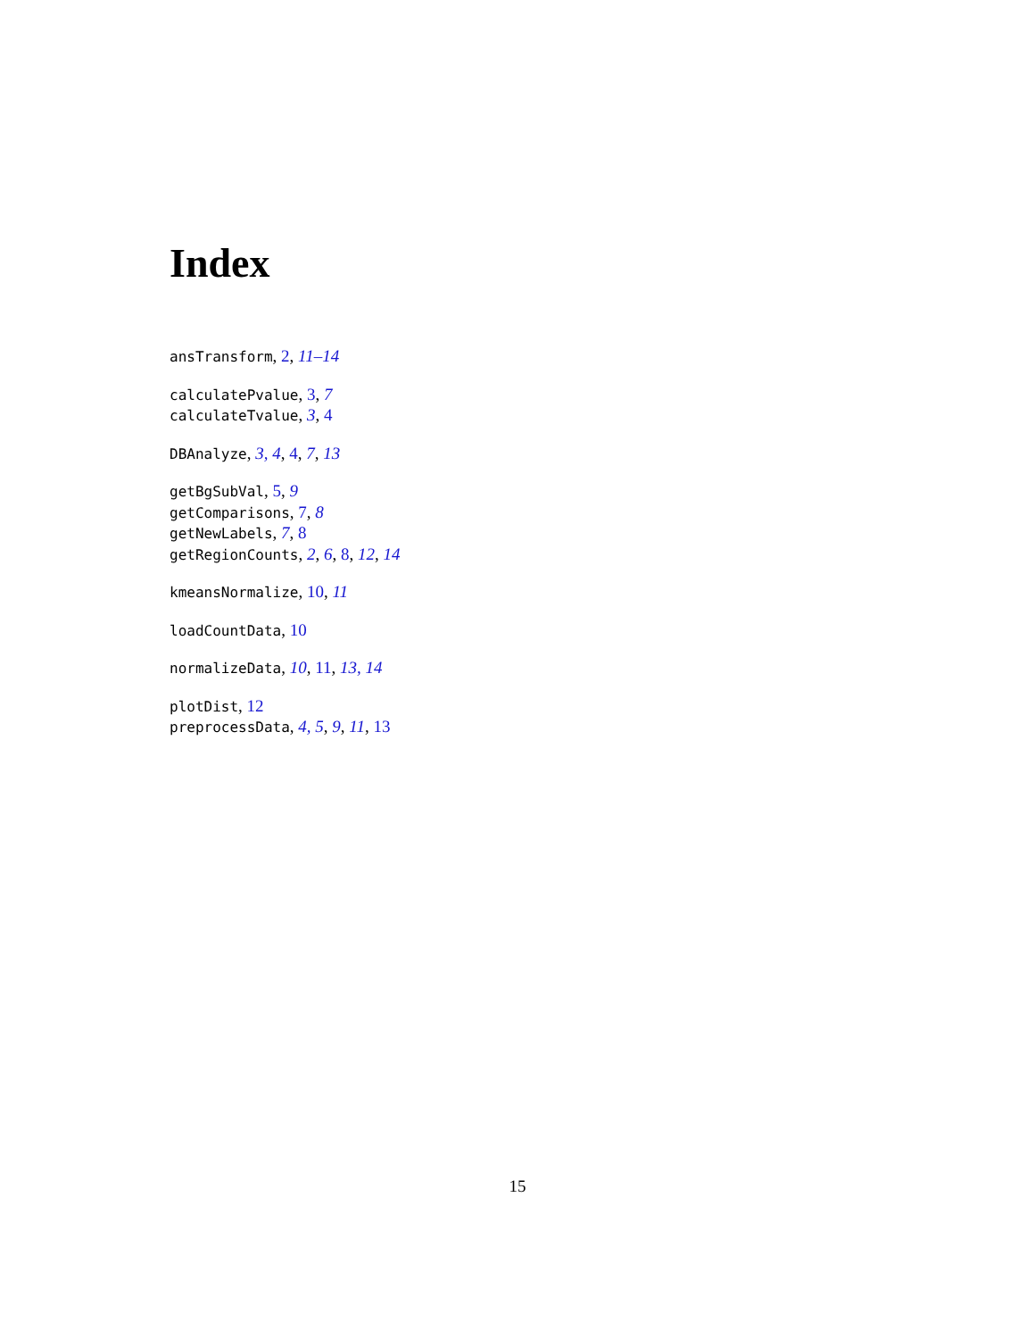Index
ansTransform, 2, 11–14
calculatePvalue, 3, 7
calculateTvalue, 3, 4
DBAnalyze, 3, 4, 4, 7, 13
getBgSubVal, 5, 9
getComparisons, 7, 8
getNewLabels, 7, 8
getRegionCounts, 2, 6, 8, 12, 14
kmeansNormalize, 10, 11
loadCountData, 10
normalizeData, 10, 11, 13, 14
plotDist, 12
preprocessData, 4, 5, 9, 11, 13
15